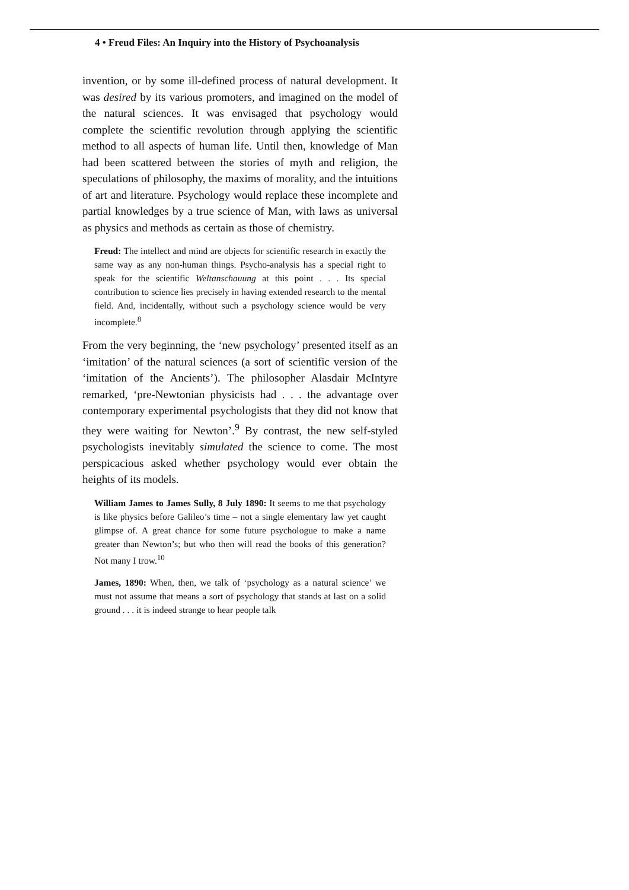4 • Freud Files: An Inquiry into the History of Psychoanalysis
invention, or by some ill-defined process of natural development. It was desired by its various promoters, and imagined on the model of the natural sciences. It was envisaged that psychology would complete the scientific revolution through applying the scientific method to all aspects of human life. Until then, knowledge of Man had been scattered between the stories of myth and religion, the speculations of philosophy, the maxims of morality, and the intuitions of art and literature. Psychology would replace these incomplete and partial knowledges by a true science of Man, with laws as universal as physics and methods as certain as those of chemistry.
Freud: The intellect and mind are objects for scientific research in exactly the same way as any non-human things. Psycho-analysis has a special right to speak for the scientific Weltanschauung at this point . . . Its special contribution to science lies precisely in having extended research to the mental field. And, incidentally, without such a psychology science would be very incomplete.<sup>8</sup>
From the very beginning, the ‘new psychology’ presented itself as an ‘imitation’ of the natural sciences (a sort of scientific version of the ‘imitation of the Ancients’). The philosopher Alasdair McIntyre remarked, ‘pre-Newtonian physicists had . . . the advantage over contemporary experimental psychologists that they did not know that they were waiting for Newton’.<sup>9</sup> By contrast, the new self-styled psychologists inevitably simulated the science to come. The most perspicacious asked whether psychology would ever obtain the heights of its models.
William James to James Sully, 8 July 1890: It seems to me that psychology is like physics before Galileo’s time – not a single elementary law yet caught glimpse of. A great chance for some future psychologue to make a name greater than Newton’s; but who then will read the books of this generation? Not many I trow.<sup>10</sup>
James, 1890: When, then, we talk of ‘psychology as a natural science’ we must not assume that means a sort of psychology that stands at last on a solid ground . . . it is indeed strange to hear people talk